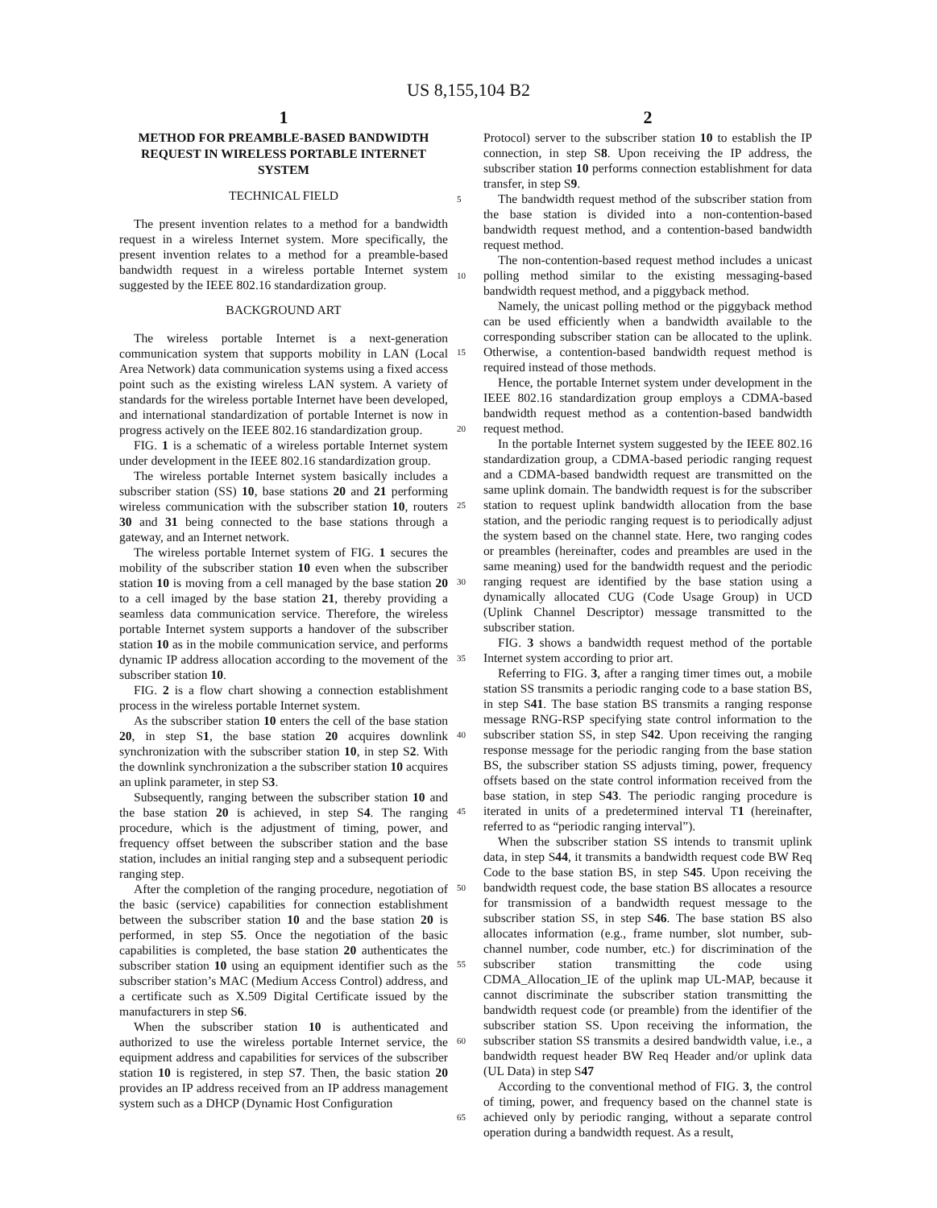US 8,155,104 B2
1
METHOD FOR PREAMBLE-BASED BANDWIDTH REQUEST IN WIRELESS PORTABLE INTERNET SYSTEM
TECHNICAL FIELD
The present invention relates to a method for a bandwidth request in a wireless Internet system. More specifically, the present invention relates to a method for a preamble-based bandwidth request in a wireless portable Internet system suggested by the IEEE 802.16 standardization group.
BACKGROUND ART
The wireless portable Internet is a next-generation communication system that supports mobility in LAN (Local Area Network) data communication systems using a fixed access point such as the existing wireless LAN system. A variety of standards for the wireless portable Internet have been developed, and international standardization of portable Internet is now in progress actively on the IEEE 802.16 standardization group.
FIG. 1 is a schematic of a wireless portable Internet system under development in the IEEE 802.16 standardization group.
The wireless portable Internet system basically includes a subscriber station (SS) 10, base stations 20 and 21 performing wireless communication with the subscriber station 10, routers 30 and 31 being connected to the base stations through a gateway, and an Internet network.
The wireless portable Internet system of FIG. 1 secures the mobility of the subscriber station 10 even when the subscriber station 10 is moving from a cell managed by the base station 20 to a cell imaged by the base station 21, thereby providing a seamless data communication service. Therefore, the wireless portable Internet system supports a handover of the subscriber station 10 as in the mobile communication service, and performs dynamic IP address allocation according to the movement of the subscriber station 10.
FIG. 2 is a flow chart showing a connection establishment process in the wireless portable Internet system.
As the subscriber station 10 enters the cell of the base station 20, in step S1, the base station 20 acquires downlink synchronization with the subscriber station 10, in step S2. With the downlink synchronization a the subscriber station 10 acquires an uplink parameter, in step S3.
Subsequently, ranging between the subscriber station 10 and the base station 20 is achieved, in step S4. The ranging procedure, which is the adjustment of timing, power, and frequency offset between the subscriber station and the base station, includes an initial ranging step and a subsequent periodic ranging step.
After the completion of the ranging procedure, negotiation of the basic (service) capabilities for connection establishment between the subscriber station 10 and the base station 20 is performed, in step S5. Once the negotiation of the basic capabilities is completed, the base station 20 authenticates the subscriber station 10 using an equipment identifier such as the subscriber station’s MAC (Medium Access Control) address, and a certificate such as X.509 Digital Certificate issued by the manufacturers in step S6.
When the subscriber station 10 is authenticated and authorized to use the wireless portable Internet service, the equipment address and capabilities for services of the subscriber station 10 is registered, in step S7. Then, the basic station 20 provides an IP address received from an IP address management system such as a DHCP (Dynamic Host Configuration
2
Protocol) server to the subscriber station 10 to establish the IP connection, in step S8. Upon receiving the IP address, the subscriber station 10 performs connection establishment for data transfer, in step S9.
The bandwidth request method of the subscriber station from the base station is divided into a non-contention-based bandwidth request method, and a contention-based bandwidth request method.
The non-contention-based request method includes a unicast polling method similar to the existing messaging-based bandwidth request method, and a piggyback method.
Namely, the unicast polling method or the piggyback method can be used efficiently when a bandwidth available to the corresponding subscriber station can be allocated to the uplink. Otherwise, a contention-based bandwidth request method is required instead of those methods.
Hence, the portable Internet system under development in the IEEE 802.16 standardization group employs a CDMA-based bandwidth request method as a contention-based bandwidth request method.
In the portable Internet system suggested by the IEEE 802.16 standardization group, a CDMA-based periodic ranging request and a CDMA-based bandwidth request are transmitted on the same uplink domain. The bandwidth request is for the subscriber station to request uplink bandwidth allocation from the base station, and the periodic ranging request is to periodically adjust the system based on the channel state. Here, two ranging codes or preambles (hereinafter, codes and preambles are used in the same meaning) used for the bandwidth request and the periodic ranging request are identified by the base station using a dynamically allocated CUG (Code Usage Group) in UCD (Uplink Channel Descriptor) message transmitted to the subscriber station.
FIG. 3 shows a bandwidth request method of the portable Internet system according to prior art.
Referring to FIG. 3, after a ranging timer times out, a mobile station SS transmits a periodic ranging code to a base station BS, in step S41. The base station BS transmits a ranging response message RNG-RSP specifying state control information to the subscriber station SS, in step S42. Upon receiving the ranging response message for the periodic ranging from the base station BS, the subscriber station SS adjusts timing, power, frequency offsets based on the state control information received from the base station, in step S43. The periodic ranging procedure is iterated in units of a predetermined interval T1 (hereinafter, referred to as “periodic ranging interval”).
When the subscriber station SS intends to transmit uplink data, in step S44, it transmits a bandwidth request code BW Req Code to the base station BS, in step S45. Upon receiving the bandwidth request code, the base station BS allocates a resource for transmission of a bandwidth request message to the subscriber station SS, in step S46. The base station BS also allocates information (e.g., frame number, slot number, sub-channel number, code number, etc.) for discrimination of the subscriber station transmitting the code using CDMA_Allocation_IE of the uplink map UL-MAP, because it cannot discriminate the subscriber station transmitting the bandwidth request code (or preamble) from the identifier of the subscriber station SS. Upon receiving the information, the subscriber station SS transmits a desired bandwidth value, i.e., a bandwidth request header BW Req Header and/or uplink data (UL Data) in step S47
According to the conventional method of FIG. 3, the control of timing, power, and frequency based on the channel state is achieved only by periodic ranging, without a separate control operation during a bandwidth request. As a result,
5
10
15
20
25
30
35
40
45
50
55
60
65